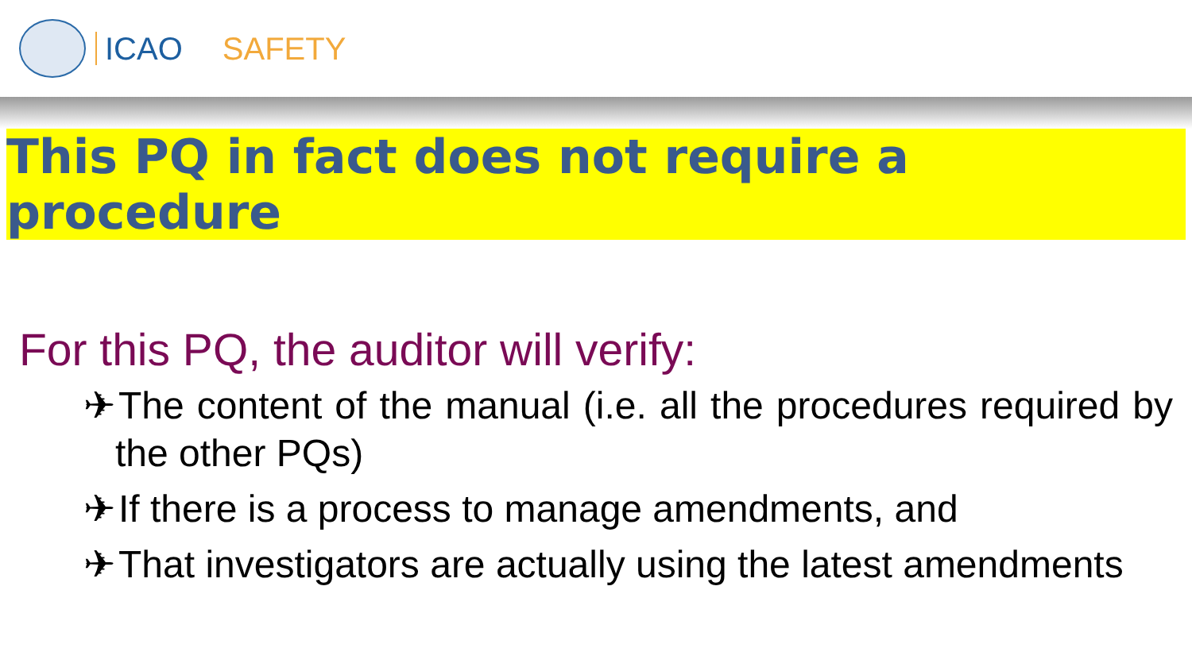ICAO SAFETY
This PQ in fact does not require a procedure
For this PQ, the auditor will verify:
✈ The content of the manual (i.e. all the procedures required by the other PQs)
✈ If there is a process to manage amendments, and
✈ That investigators are actually using the latest amendments